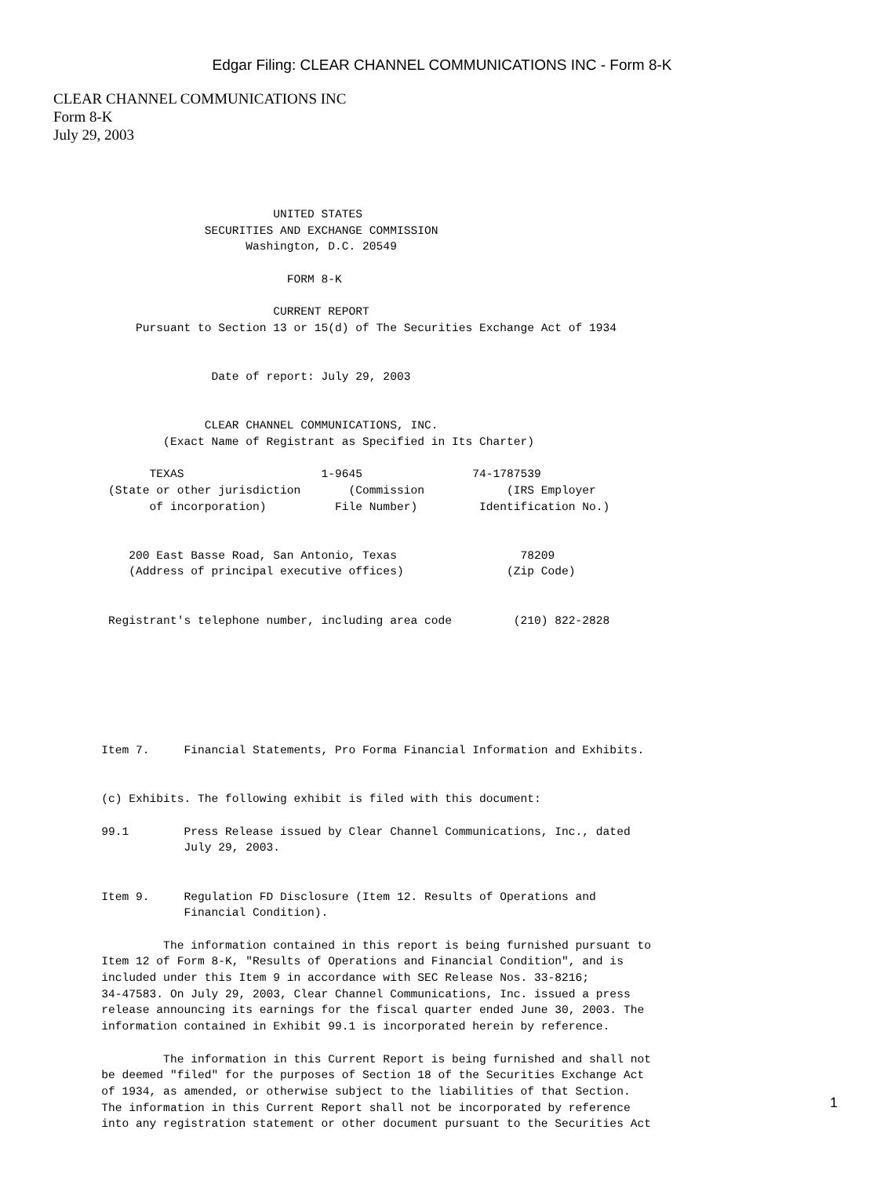Edgar Filing: CLEAR CHANNEL COMMUNICATIONS INC - Form 8-K
CLEAR CHANNEL COMMUNICATIONS INC
Form 8-K
July 29, 2003
                                UNITED STATES
                      SECURITIES AND EXCHANGE COMMISSION
                            Washington, D.C. 20549

                                  FORM 8-K

                                CURRENT REPORT
            Pursuant to Section 13 or 15(d) of The Securities Exchange Act of 1934


                       Date of report: July 29, 2003


                      CLEAR CHANNEL COMMUNICATIONS, INC.
                (Exact Name of Registrant as Specified in Its Charter)

              TEXAS                    1-9645                74-1787539
        (State or other jurisdiction       (Commission            (IRS Employer
              of incorporation)          File Number)         Identification No.)


           200 East Basse Road, San Antonio, Texas                  78209
           (Address of principal executive offices)               (Zip Code)


        Registrant's telephone number, including area code         (210) 822-2828







       Item 7.     Financial Statements, Pro Forma Financial Information and Exhibits.


       (c) Exhibits. The following exhibit is filed with this document:

       99.1        Press Release issued by Clear Channel Communications, Inc., dated
                   July 29, 2003.


       Item 9.     Regulation FD Disclosure (Item 12. Results of Operations and
                   Financial Condition).

                The information contained in this report is being furnished pursuant to
       Item 12 of Form 8-K, "Results of Operations and Financial Condition", and is
       included under this Item 9 in accordance with SEC Release Nos. 33-8216;
       34-47583. On July 29, 2003, Clear Channel Communications, Inc. issued a press
       release announcing its earnings for the fiscal quarter ended June 30, 2003. The
       information contained in Exhibit 99.1 is incorporated herein by reference.

                The information in this Current Report is being furnished and shall not
       be deemed "filed" for the purposes of Section 18 of the Securities Exchange Act
       of 1934, as amended, or otherwise subject to the liabilities of that Section.
       The information in this Current Report shall not be incorporated by reference
       into any registration statement or other document pursuant to the Securities Act
1